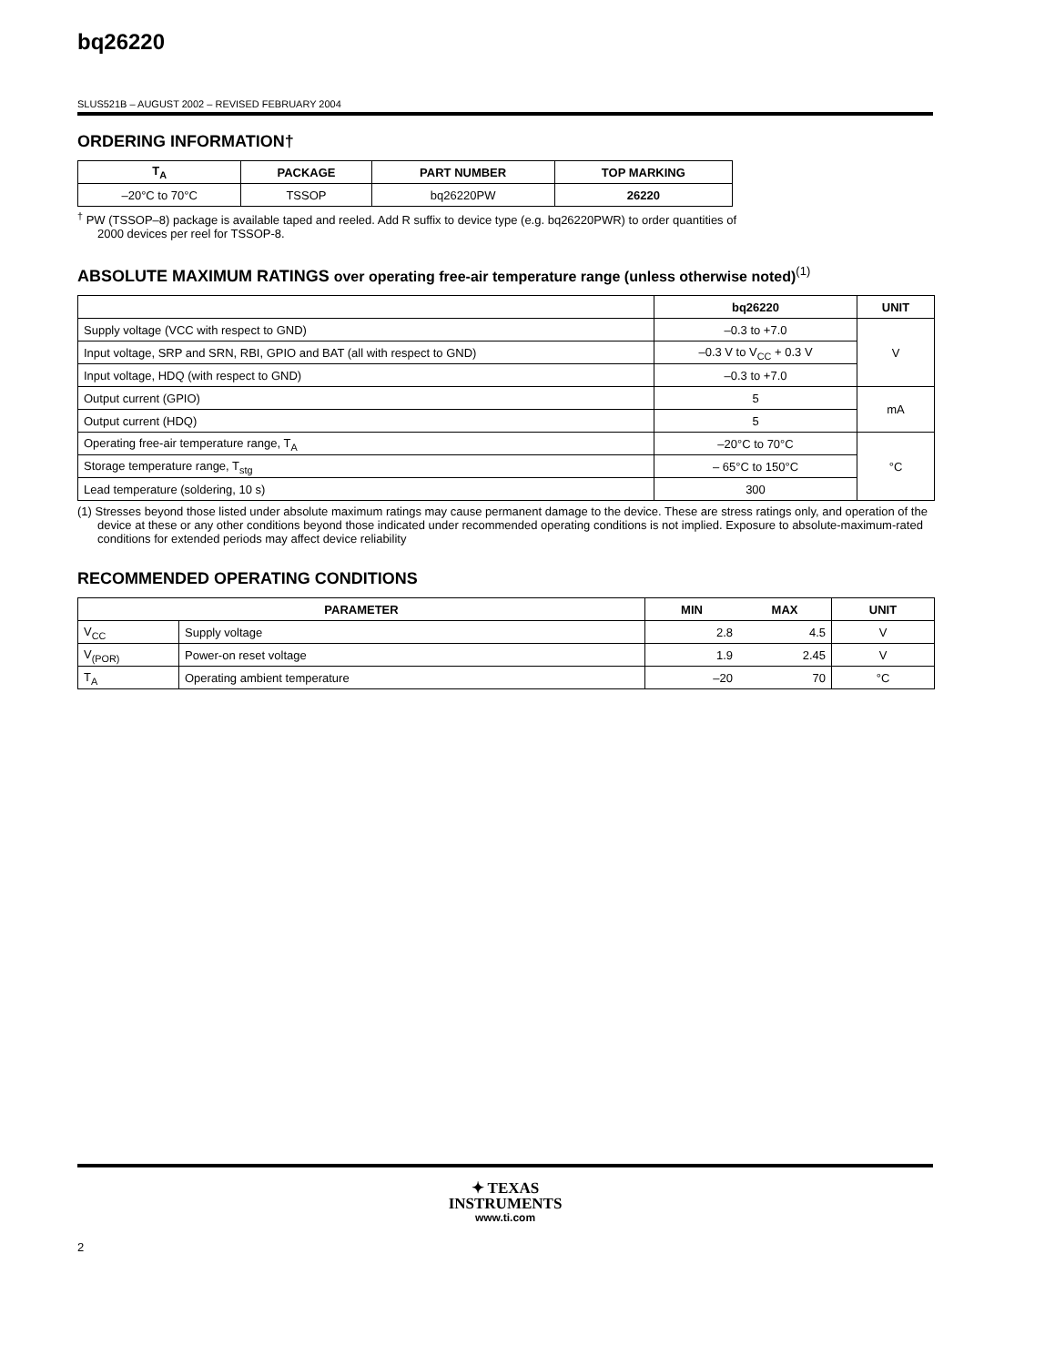bq26220
SLUS521B – AUGUST 2002 – REVISED FEBRUARY 2004
ORDERING INFORMATION†
| T<sub>A</sub> | PACKAGE | PART NUMBER | TOP MARKING |
| --- | --- | --- | --- |
| –20°C to 70°C | TSSOP | bq26220PW | 26220 |
<sup>†</sup> PW (TSSOP–8) package is available taped and reeled. Add R suffix to device type (e.g. bq26220PWR) to order quantities of 2000 devices per reel for TSSOP-8.
ABSOLUTE MAXIMUM RATINGS over operating free-air temperature range (unless otherwise noted)<sup>(1)</sup>
| | bq26220 | UNIT |
| --- | --- | --- |
| Supply voltage (VCC with respect to GND) | –0.3 to +7.0 | V |
| Input voltage, SRP and SRN, RBI, GPIO and BAT (all with respect to GND) | –0.3 V to V<sub>CC</sub> + 0.3 V | |
| Input voltage, HDQ (with respect to GND) | –0.3 to +7.0 | |
| Output current (GPIO) | 5 | mA |
| Output current (HDQ) | 5 | |
| Operating free-air temperature range, T<sub>A</sub> | –20°C to 70°C | °C |
| Storage temperature range, T<sub>stg</sub> | – 65°C to 150°C | |
| Lead temperature (soldering, 10 s) | 300 | |
(1) Stresses beyond those listed under absolute maximum ratings may cause permanent damage to the device. These are stress ratings only, and operation of the device at these or any other conditions beyond those indicated under recommended operating conditions is not implied. Exposure to absolute-maximum-rated conditions for extended periods may affect device reliability
RECOMMENDED OPERATING CONDITIONS
| PARAMETER | | MIN | MAX | UNIT |
| --- | --- | --- | --- | --- |
| V<sub>CC</sub> | Supply voltage | 2.8 | 4.5 | V |
| V<sub>(POR)</sub> | Power-on reset voltage | 1.9 | 2.45 | V |
| T<sub>A</sub> | Operating ambient temperature | –20 | 70 | °C |
✦ TEXAS
INSTRUMENTS
www.ti.com
2